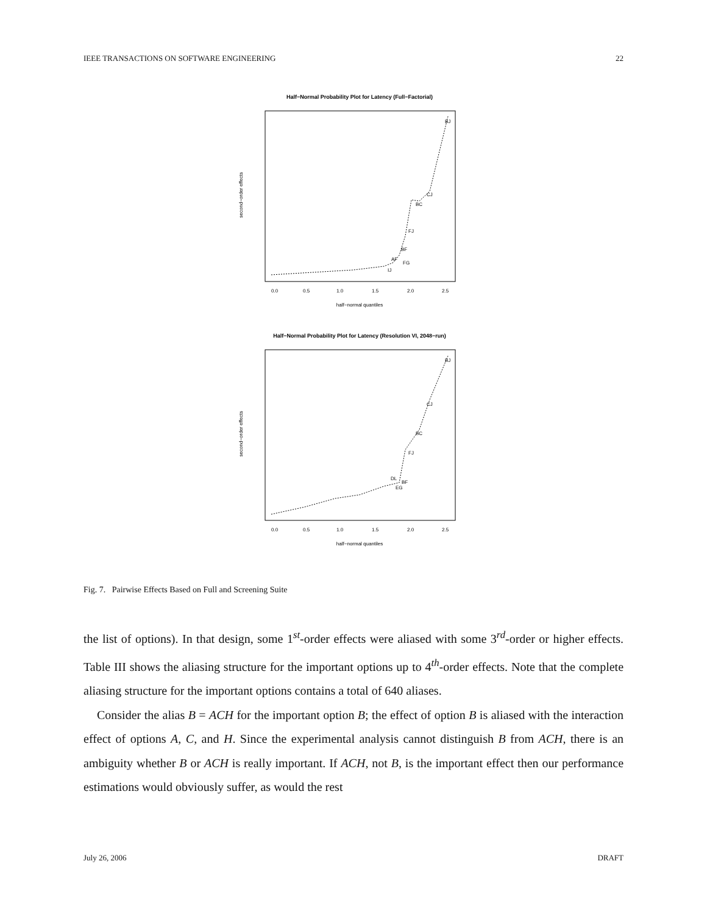IEEE TRANSACTIONS ON SOFTWARE ENGINEERING 22
Half−Normal Probability Plot for Latency (Full−Factorial)
0.0
0.5
1.0
1.5
2.0
2.5
half−normal quantiles
second−order effects
BJ
CJ
BC
FJ
BF
AF
FG
IJ
Half−Normal Probability Plot for Latency (Resolution VI, 2048−run)
0.0
0.5
1.0
1.5
2.0
2.5
half−normal quantiles
second−order effects
BJ
CJ
BC
FJ
DL
BF
EG
Fig. 7. Pairwise Effects Based on Full and Screening Suite
the list of options). In that design, some 1<sup>st</sup>-order effects were aliased with some 3<sup>rd</sup>-order or higher effects. Table III shows the aliasing structure for the important options up to 4<sup>th</sup>-order effects. Note that the complete aliasing structure for the important options contains a total of 640 aliases.
Consider the alias B = ACH for the important option B; the effect of option B is aliased with the interaction effect of options A, C, and H. Since the experimental analysis cannot distinguish B from ACH, there is an ambiguity whether B or ACH is really important. If ACH, not B, is the important effect then our performance estimations would obviously suffer, as would the rest
July 26, 2006 DRAFT